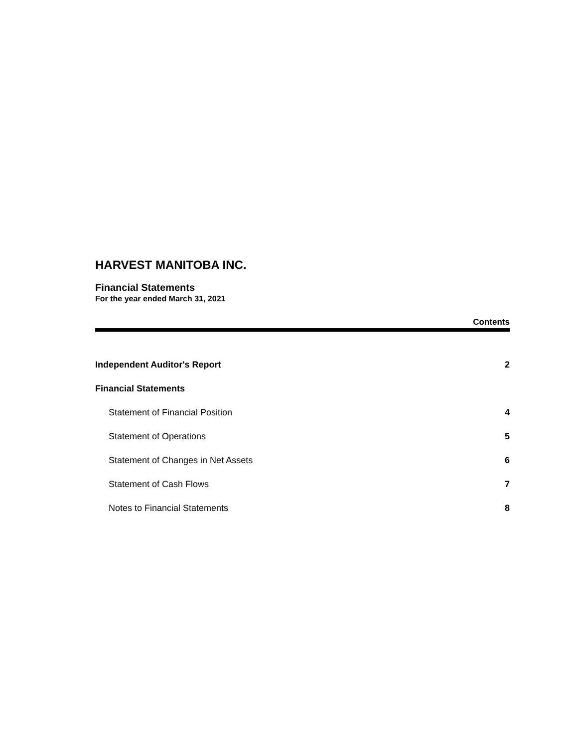HARVEST MANITOBA INC.
Financial Statements
For the year ended March 31, 2021
Contents
Independent Auditor's Report 2
Financial Statements
Statement of Financial Position 4
Statement of Operations 5
Statement of Changes in Net Assets 6
Statement of Cash Flows 7
Notes to Financial Statements 8